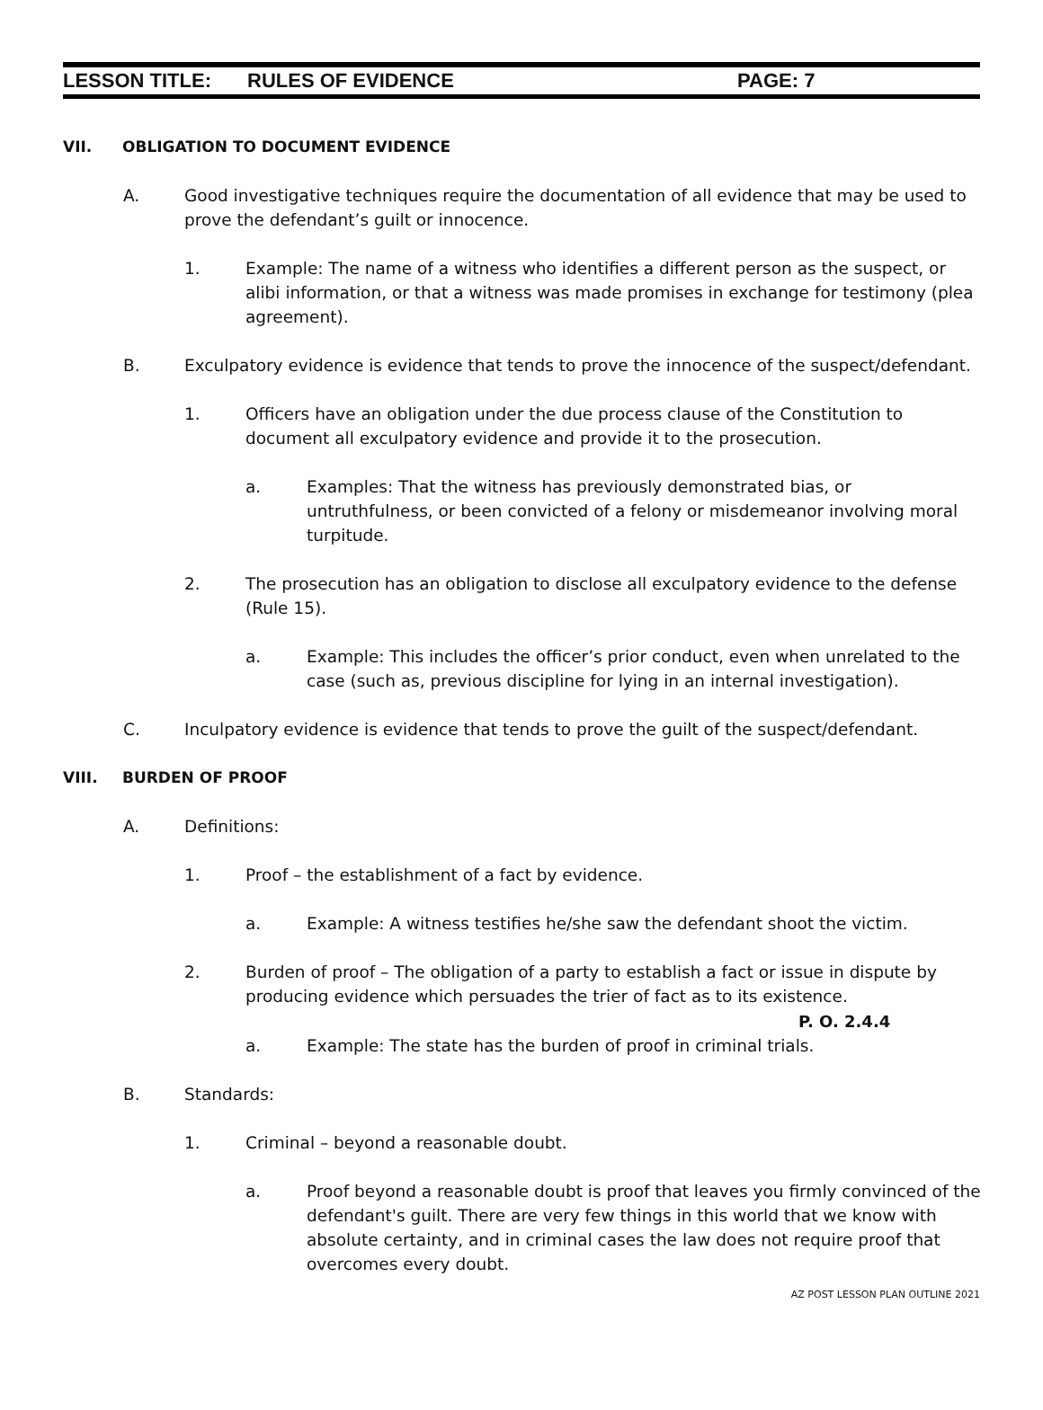LESSON TITLE: RULES OF EVIDENCE PAGE: 7
VII. OBLIGATION TO DOCUMENT EVIDENCE
A. Good investigative techniques require the documentation of all evidence that may be used to prove the defendant’s guilt or innocence.
1. Example: The name of a witness who identifies a different person as the suspect, or alibi information, or that a witness was made promises in exchange for testimony (plea agreement).
B. Exculpatory evidence is evidence that tends to prove the innocence of the suspect/defendant.
1. Officers have an obligation under the due process clause of the Constitution to document all exculpatory evidence and provide it to the prosecution.
a. Examples: That the witness has previously demonstrated bias, or untruthfulness, or been convicted of a felony or misdemeanor involving moral turpitude.
2. The prosecution has an obligation to disclose all exculpatory evidence to the defense (Rule 15).
a. Example: This includes the officer’s prior conduct, even when unrelated to the case (such as, previous discipline for lying in an internal investigation).
C. Inculpatory evidence is evidence that tends to prove the guilt of the suspect/defendant.
VIII. BURDEN OF PROOF
A. Definitions:
1. Proof – the establishment of a fact by evidence.
a. Example: A witness testifies he/she saw the defendant shoot the victim.
2. Burden of proof – The obligation of a party to establish a fact or issue in dispute by producing evidence which persuades the trier of fact as to its existence.
P. O. 2.4.4
a. Example: The state has the burden of proof in criminal trials.
B. Standards:
1. Criminal – beyond a reasonable doubt.
a. Proof beyond a reasonable doubt is proof that leaves you firmly convinced of the defendant's guilt. There are very few things in this world that we know with absolute certainty, and in criminal cases the law does not require proof that overcomes every doubt.
AZ POST LESSON PLAN OUTLINE 2021